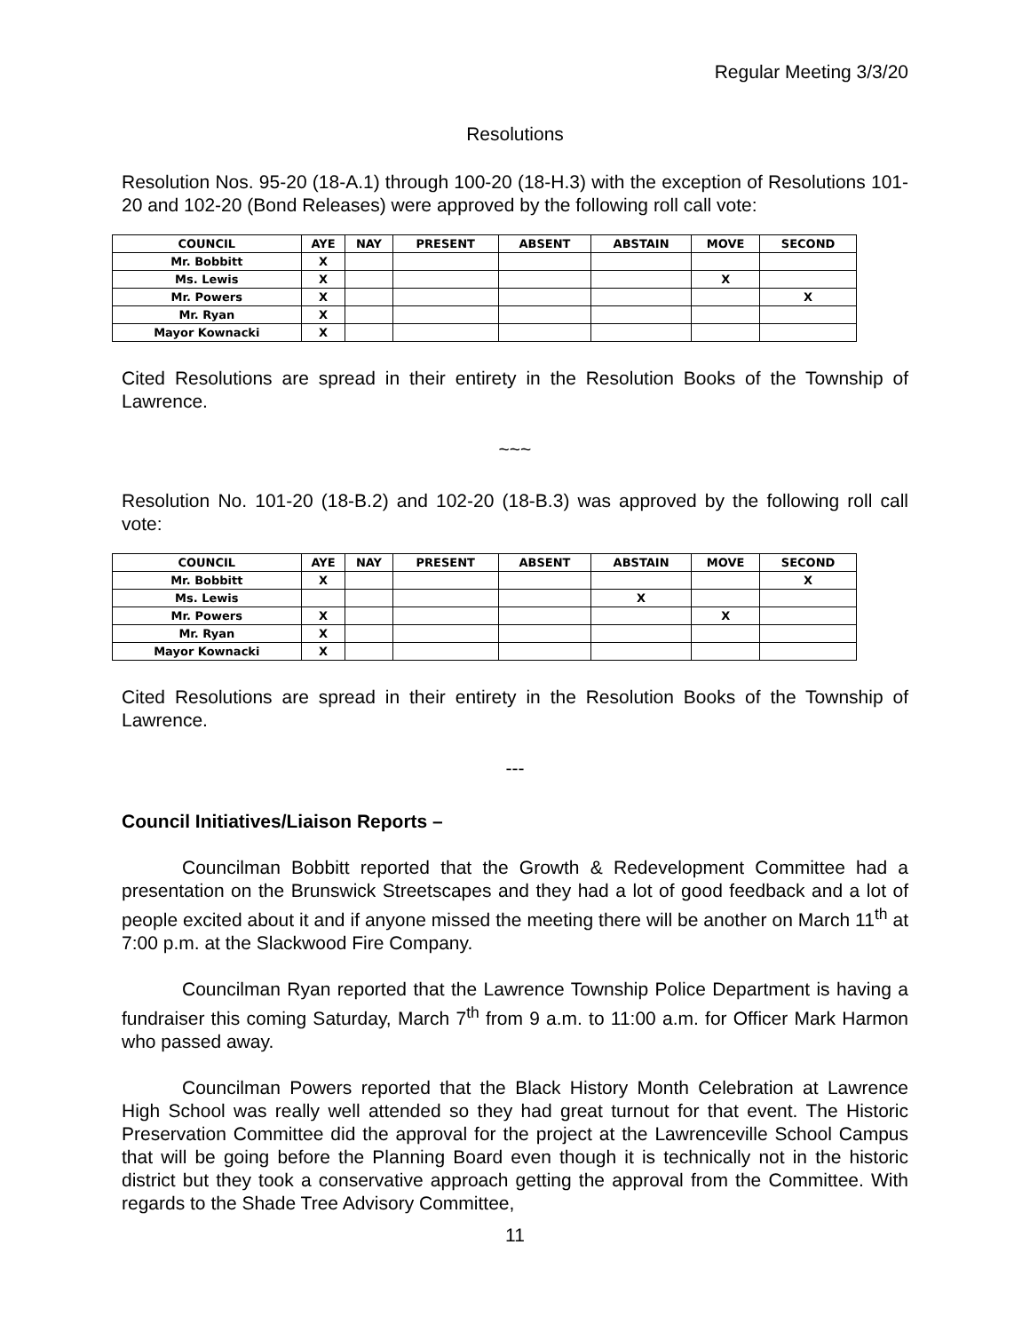Regular Meeting 3/3/20
Resolutions
Resolution Nos. 95-20 (18-A.1) through 100-20 (18-H.3) with the exception of Resolutions 101-20 and 102-20 (Bond Releases) were approved by the following roll call vote:
| COUNCIL | AYE | NAY | PRESENT | ABSENT | ABSTAIN | MOVE | SECOND |
| --- | --- | --- | --- | --- | --- | --- | --- |
| Mr. Bobbitt | X | | | | | | |
| Ms. Lewis | X | | | | | X | |
| Mr. Powers | X | | | | | | X |
| Mr. Ryan | X | | | | | | |
| Mayor Kownacki | X | | | | | | |
Cited Resolutions are spread in their entirety in the Resolution Books of the Township of Lawrence.
~~~
Resolution No. 101-20 (18-B.2) and 102-20 (18-B.3) was approved by the following roll call vote:
| COUNCIL | AYE | NAY | PRESENT | ABSENT | ABSTAIN | MOVE | SECOND |
| --- | --- | --- | --- | --- | --- | --- | --- |
| Mr. Bobbitt | X | | | | | | X |
| Ms. Lewis | | | | | X | | |
| Mr. Powers | X | | | | | X | |
| Mr. Ryan | X | | | | | | |
| Mayor Kownacki | X | | | | | | |
Cited Resolutions are spread in their entirety in the Resolution Books of the Township of Lawrence.
---
Council Initiatives/Liaison Reports –
Councilman Bobbitt reported that the Growth & Redevelopment Committee had a presentation on the Brunswick Streetscapes and they had a lot of good feedback and a lot of people excited about it and if anyone missed the meeting there will be another on March 11<sup>th</sup> at 7:00 p.m. at the Slackwood Fire Company.
Councilman Ryan reported that the Lawrence Township Police Department is having a fundraiser this coming Saturday, March 7<sup>th</sup> from 9 a.m. to 11:00 a.m. for Officer Mark Harmon who passed away.
Councilman Powers reported that the Black History Month Celebration at Lawrence High School was really well attended so they had great turnout for that event. The Historic Preservation Committee did the approval for the project at the Lawrenceville School Campus that will be going before the Planning Board even though it is technically not in the historic district but they took a conservative approach getting the approval from the Committee. With regards to the Shade Tree Advisory Committee,
11